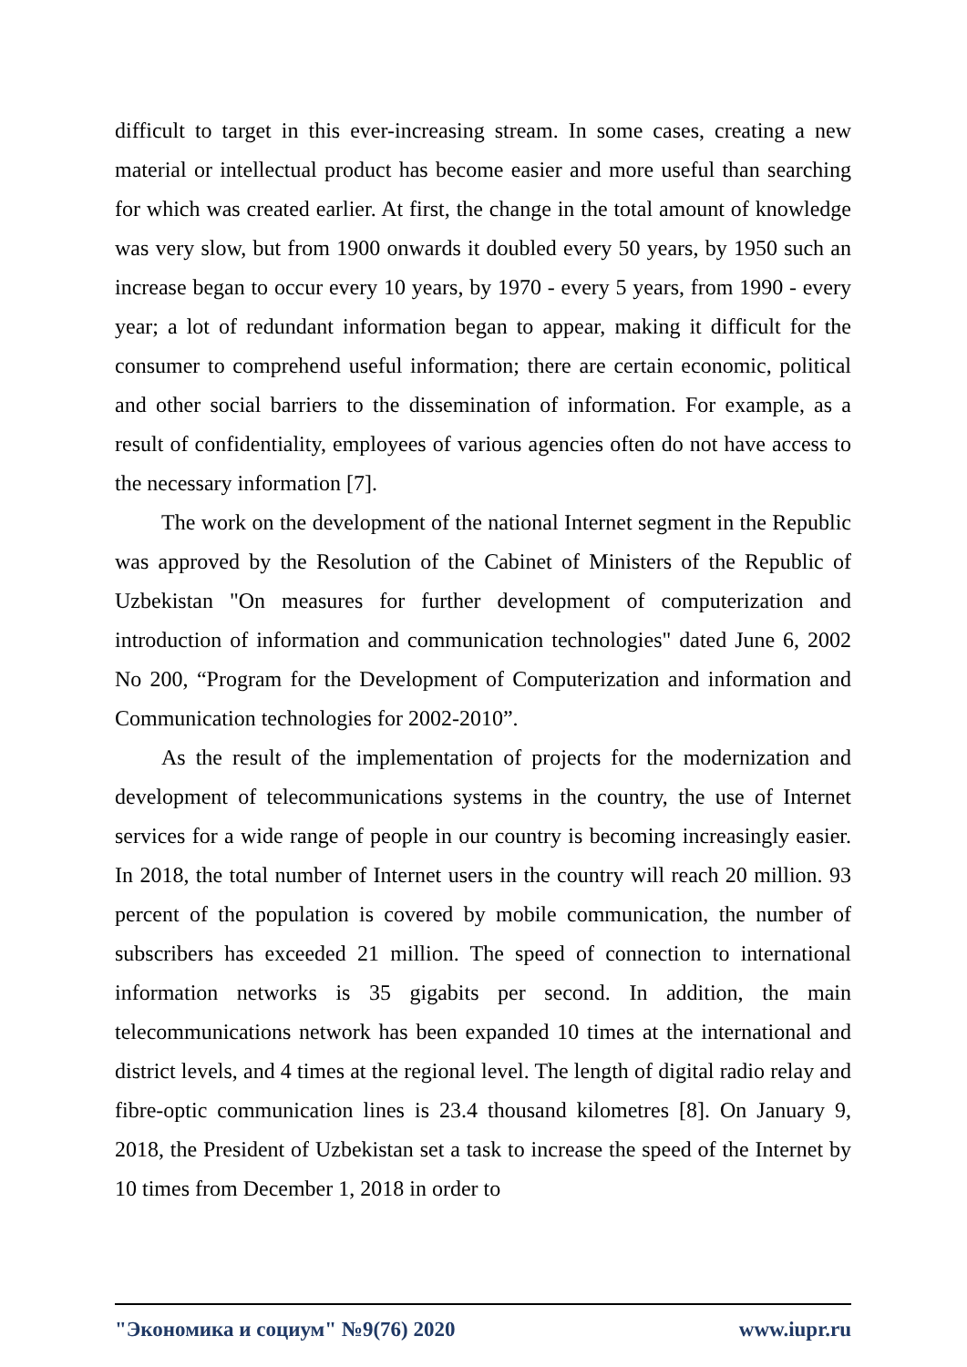difficult to target in this ever-increasing stream. In some cases, creating a new material or intellectual product has become easier and more useful than searching for which was created earlier. At first, the change in the total amount of knowledge was very slow, but from 1900 onwards it doubled every 50 years, by 1950 such an increase began to occur every 10 years, by 1970 - every 5 years, from 1990 - every year; a lot of redundant information began to appear, making it difficult for the consumer to comprehend useful information; there are certain economic, political and other social barriers to the dissemination of information. For example, as a result of confidentiality, employees of various agencies often do not have access to the necessary information [7].
The work on the development of the national Internet segment in the Republic was approved by the Resolution of the Cabinet of Ministers of the Republic of Uzbekistan "On measures for further development of computerization and introduction of information and communication technologies" dated June 6, 2002 No 200, “Program for the Development of Computerization and information and Communication technologies for 2002-2010”.
As the result of the implementation of projects for the modernization and development of telecommunications systems in the country, the use of Internet services for a wide range of people in our country is becoming increasingly easier. In 2018, the total number of Internet users in the country will reach 20 million. 93 percent of the population is covered by mobile communication, the number of subscribers has exceeded 21 million. The speed of connection to international information networks is 35 gigabits per second. In addition, the main telecommunications network has been expanded 10 times at the international and district levels, and 4 times at the regional level. The length of digital radio relay and fibre-optic communication lines is 23.4 thousand kilometres [8]. On January 9, 2018, the President of Uzbekistan set a task to increase the speed of the Internet by 10 times from December 1, 2018 in order to
"Экономика и социум" №9(76) 2020 www.iupr.ru